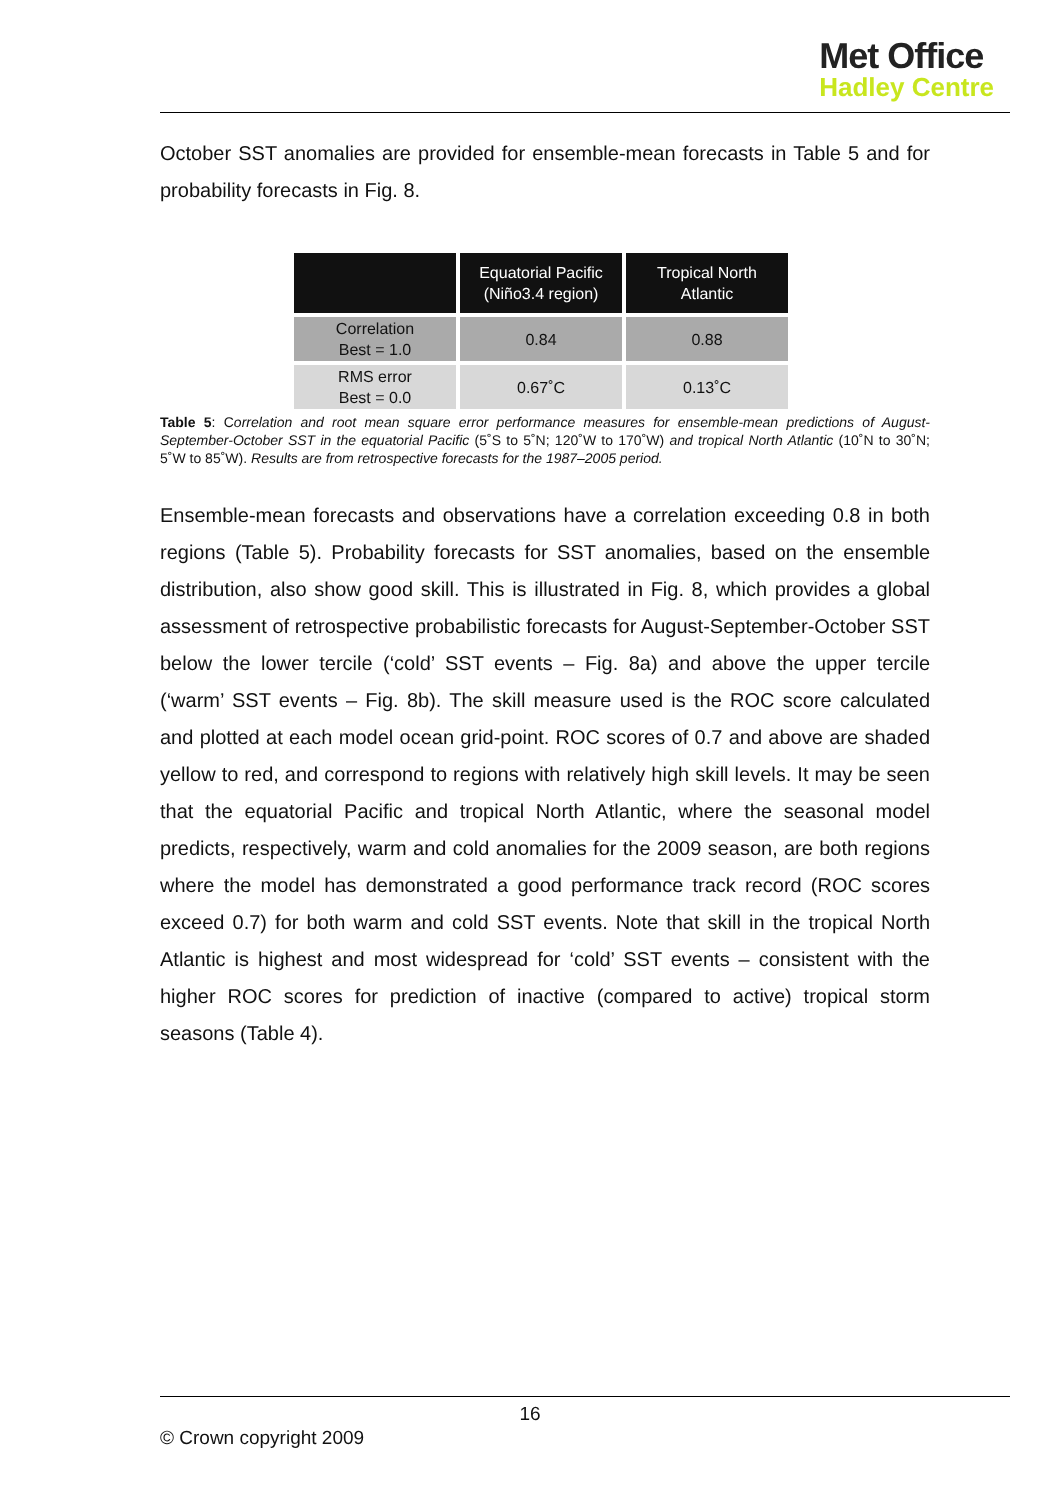Met Office
Hadley Centre
October SST anomalies are provided for ensemble-mean forecasts in Table 5 and for probability forecasts in Fig. 8.
| | Equatorial Pacific (Niño3.4 region) | Tropical North Atlantic |
| --- | --- | --- |
| Correlation Best = 1.0 | 0.84 | 0.88 |
| RMS error Best = 0.0 | 0.67˚C | 0.13˚C |
Table 5: Correlation and root mean square error performance measures for ensemble-mean predictions of August-September-October SST in the equatorial Pacific (5˚S to 5˚N; 120˚W to 170˚W) and tropical North Atlantic (10˚N to 30˚N; 5˚W to 85˚W). Results are from retrospective forecasts for the 1987–2005 period.
Ensemble-mean forecasts and observations have a correlation exceeding 0.8 in both regions (Table 5). Probability forecasts for SST anomalies, based on the ensemble distribution, also show good skill. This is illustrated in Fig. 8, which provides a global assessment of retrospective probabilistic forecasts for August-September-October SST below the lower tercile (‘cold’ SST events – Fig. 8a) and above the upper tercile (‘warm’ SST events – Fig. 8b). The skill measure used is the ROC score calculated and plotted at each model ocean grid-point. ROC scores of 0.7 and above are shaded yellow to red, and correspond to regions with relatively high skill levels. It may be seen that the equatorial Pacific and tropical North Atlantic, where the seasonal model predicts, respectively, warm and cold anomalies for the 2009 season, are both regions where the model has demonstrated a good performance track record (ROC scores exceed 0.7) for both warm and cold SST events. Note that skill in the tropical North Atlantic is highest and most widespread for ‘cold’ SST events – consistent with the higher ROC scores for prediction of inactive (compared to active) tropical storm seasons (Table 4).
16
© Crown copyright 2009